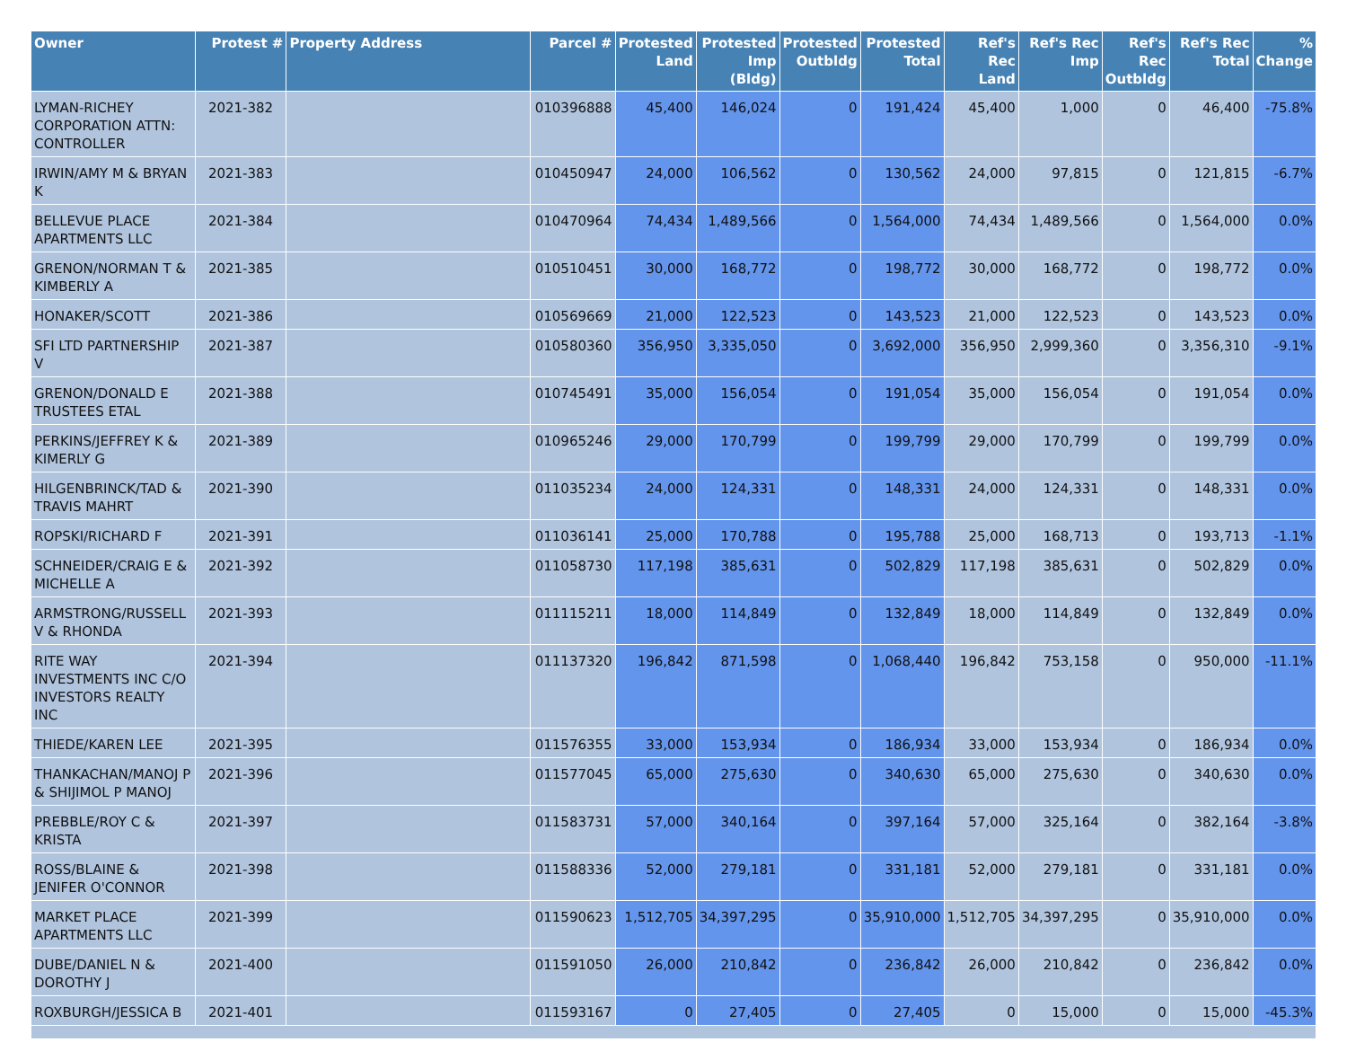| Owner | Protest # | Property Address | Parcel # | Protested Land | Protested Imp (Bldg) | Protested Outbldg | Protested Total | Ref's Rec Land | Ref's Rec Imp | Ref's Rec Outbldg | Ref's Rec Total | % Change |
| --- | --- | --- | --- | --- | --- | --- | --- | --- | --- | --- | --- | --- |
| LYMAN-RICHEY CORPORATION ATTN: CONTROLLER | 2021-382 | | 010396888 | 45,400 | 146,024 | 0 | 191,424 | 45,400 | 1,000 | 0 | 46,400 | -75.8% |
| IRWIN/AMY M & BRYAN K | 2021-383 | | 010450947 | 24,000 | 106,562 | 0 | 130,562 | 24,000 | 97,815 | 0 | 121,815 | -6.7% |
| BELLEVUE PLACE APARTMENTS LLC | 2021-384 | | 010470964 | 74,434 | 1,489,566 | 0 | 1,564,000 | 74,434 | 1,489,566 | 0 | 1,564,000 | 0.0% |
| GRENON/NORMAN T & KIMBERLY A | 2021-385 | | 010510451 | 30,000 | 168,772 | 0 | 198,772 | 30,000 | 168,772 | 0 | 198,772 | 0.0% |
| HONAKER/SCOTT | 2021-386 | | 010569669 | 21,000 | 122,523 | 0 | 143,523 | 21,000 | 122,523 | 0 | 143,523 | 0.0% |
| SFI LTD PARTNERSHIP V | 2021-387 | | 010580360 | 356,950 | 3,335,050 | 0 | 3,692,000 | 356,950 | 2,999,360 | 0 | 3,356,310 | -9.1% |
| GRENON/DONALD E TRUSTEES ETAL | 2021-388 | | 010745491 | 35,000 | 156,054 | 0 | 191,054 | 35,000 | 156,054 | 0 | 191,054 | 0.0% |
| PERKINS/JEFFREY K & KIMERLY G | 2021-389 | | 010965246 | 29,000 | 170,799 | 0 | 199,799 | 29,000 | 170,799 | 0 | 199,799 | 0.0% |
| HILGENBRINCK/TAD & TRAVIS MAHRT | 2021-390 | | 011035234 | 24,000 | 124,331 | 0 | 148,331 | 24,000 | 124,331 | 0 | 148,331 | 0.0% |
| ROPSKI/RICHARD F | 2021-391 | | 011036141 | 25,000 | 170,788 | 0 | 195,788 | 25,000 | 168,713 | 0 | 193,713 | -1.1% |
| SCHNEIDER/CRAIG E & MICHELLE A | 2021-392 | | 011058730 | 117,198 | 385,631 | 0 | 502,829 | 117,198 | 385,631 | 0 | 502,829 | 0.0% |
| ARMSTRONG/RUSSELL V & RHONDA | 2021-393 | | 011115211 | 18,000 | 114,849 | 0 | 132,849 | 18,000 | 114,849 | 0 | 132,849 | 0.0% |
| RITE WAY INVESTMENTS INC C/O INVESTORS REALTY INC | 2021-394 | | 011137320 | 196,842 | 871,598 | 0 | 1,068,440 | 196,842 | 753,158 | 0 | 950,000 | -11.1% |
| THIEDE/KAREN LEE | 2021-395 | | 011576355 | 33,000 | 153,934 | 0 | 186,934 | 33,000 | 153,934 | 0 | 186,934 | 0.0% |
| THANKACHAN/MANOJ P & SHIJIMOL P MANOJ | 2021-396 | | 011577045 | 65,000 | 275,630 | 0 | 340,630 | 65,000 | 275,630 | 0 | 340,630 | 0.0% |
| PREBBLE/ROY C & KRISTA | 2021-397 | | 011583731 | 57,000 | 340,164 | 0 | 397,164 | 57,000 | 325,164 | 0 | 382,164 | -3.8% |
| ROSS/BLAINE & JENIFER O'CONNOR | 2021-398 | | 011588336 | 52,000 | 279,181 | 0 | 331,181 | 52,000 | 279,181 | 0 | 331,181 | 0.0% |
| MARKET PLACE APARTMENTS LLC | 2021-399 | | 011590623 | 1,512,705 | 34,397,295 | 0 | 35,910,000 | 1,512,705 | 34,397,295 | 0 | 35,910,000 | 0.0% |
| DUBE/DANIEL N & DOROTHY J | 2021-400 | | 011591050 | 26,000 | 210,842 | 0 | 236,842 | 26,000 | 210,842 | 0 | 236,842 | 0.0% |
| ROXBURGH/JESSICA B | 2021-401 | | 011593167 | 0 | 27,405 | 0 | 27,405 | 0 | 15,000 | 0 | 15,000 | -45.3% |